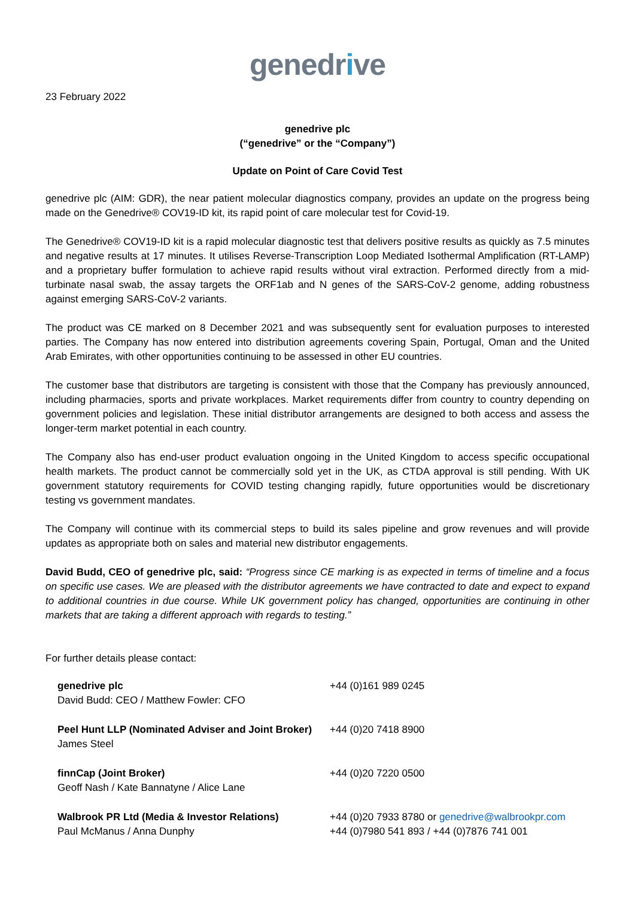genedrive
23 February 2022
genedrive plc
(“genedrive” or the “Company”)
Update on Point of Care Covid Test
genedrive plc (AIM: GDR), the near patient molecular diagnostics company, provides an update on the progress being made on the Genedrive® COV19-ID kit, its rapid point of care molecular test for Covid-19.
The Genedrive® COV19-ID kit is a rapid molecular diagnostic test that delivers positive results as quickly as 7.5 minutes and negative results at 17 minutes. It utilises Reverse-Transcription Loop Mediated Isothermal Amplification (RT-LAMP) and a proprietary buffer formulation to achieve rapid results without viral extraction. Performed directly from a mid-turbinate nasal swab, the assay targets the ORF1ab and N genes of the SARS-CoV-2 genome, adding robustness against emerging SARS-CoV-2 variants.
The product was CE marked on 8 December 2021 and was subsequently sent for evaluation purposes to interested parties. The Company has now entered into distribution agreements covering Spain, Portugal, Oman and the United Arab Emirates, with other opportunities continuing to be assessed in other EU countries.
The customer base that distributors are targeting is consistent with those that the Company has previously announced, including pharmacies, sports and private workplaces. Market requirements differ from country to country depending on government policies and legislation. These initial distributor arrangements are designed to both access and assess the longer-term market potential in each country.
The Company also has end-user product evaluation ongoing in the United Kingdom to access specific occupational health markets. The product cannot be commercially sold yet in the UK, as CTDA approval is still pending. With UK government statutory requirements for COVID testing changing rapidly, future opportunities would be discretionary testing vs government mandates.
The Company will continue with its commercial steps to build its sales pipeline and grow revenues and will provide updates as appropriate both on sales and material new distributor engagements.
David Budd, CEO of genedrive plc, said: “Progress since CE marking is as expected in terms of timeline and a focus on specific use cases. We are pleased with the distributor agreements we have contracted to date and expect to expand to additional countries in due course. While UK government policy has changed, opportunities are continuing in other markets that are taking a different approach with regards to testing.”
For further details please contact:
| genedrive plc David Budd: CEO / Matthew Fowler: CFO | +44 (0)161 989 0245 |
| Peel Hunt LLP (Nominated Adviser and Joint Broker) James Steel | +44 (0)20 7418 8900 |
| finnCap (Joint Broker) Geoff Nash / Kate Bannatyne / Alice Lane | +44 (0)20 7220 0500 |
| Walbrook PR Ltd (Media & Investor Relations) Paul McManus / Anna Dunphy | +44 (0)20 7933 8780 or genedrive@walbrookpr.com +44 (0)7980 541 893 / +44 (0)7876 741 001 |